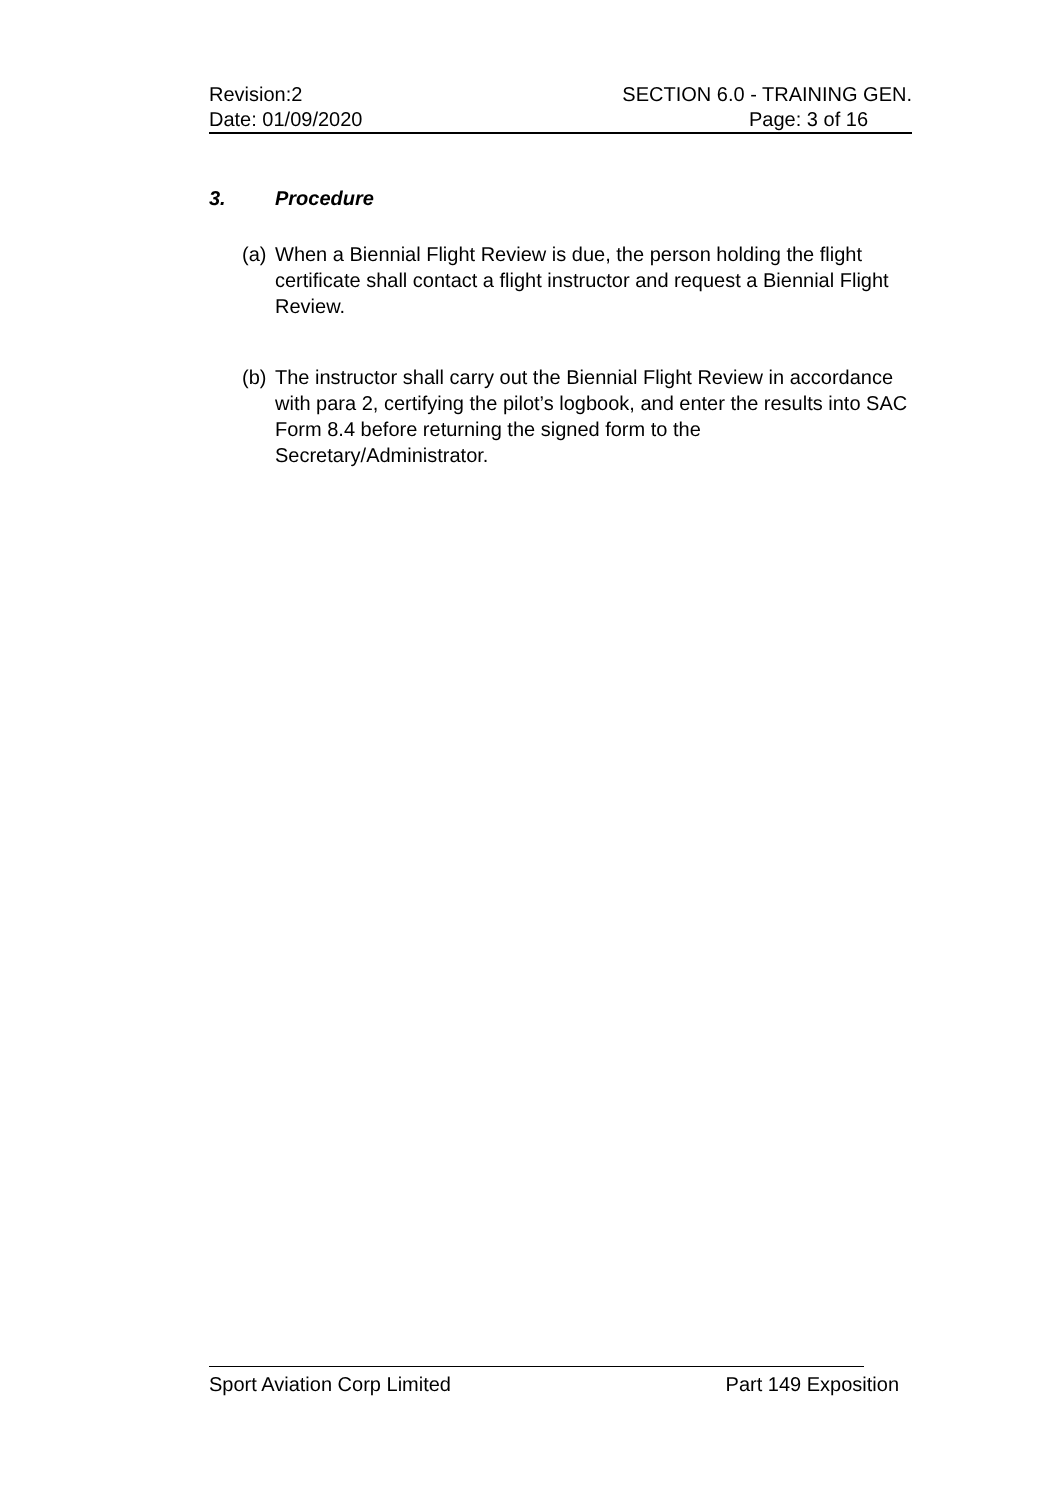Revision:2 SECTION 6.0 - TRAINING GEN.
Date: 01/09/2020 Page: 3 of 16
3. Procedure
(a) When a Biennial Flight Review is due, the person holding the flight certificate shall contact a flight instructor and request a Biennial Flight Review.
(b) The instructor shall carry out the Biennial Flight Review in accordance with para 2, certifying the pilot’s logbook, and enter the results into SAC Form 8.4 before returning the signed form to the Secretary/Administrator.
Sport Aviation Corp Limited Part 149 Exposition